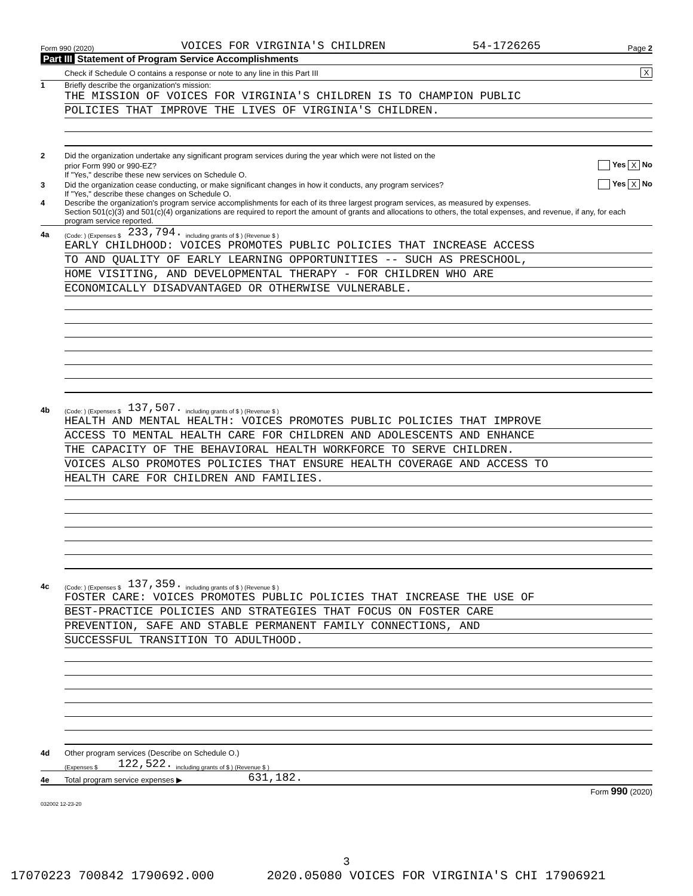Form 990 (2020) VOICES FOR VIRGINIA'S CHILDREN 54-1726265 Page 2
Part III Statement of Program Service Accomplishments
Check if Schedule O contains a response or note to any line in this Part III X
1 Briefly describe the organization's mission:
THE MISSION OF VOICES FOR VIRGINIA'S CHILDREN IS TO CHAMPION PUBLIC
POLICIES THAT IMPROVE THE LIVES OF VIRGINIA'S CHILDREN.
2 Did the organization undertake any significant program services during the year which were not listed on the
prior Form 990 or 990-EZ? Yes X No
If "Yes," describe these new services on Schedule O.
3 Did the organization cease conducting, or make significant changes in how it conducts, any program services? Yes X No
If "Yes," describe these changes on Schedule O.
4 Describe the organization's program service accomplishments for each of its three largest program services, as measured by expenses.
Section 501(c)(3) and 501(c)(4) organizations are required to report the amount of grants and allocations to others, the total expenses, and revenue, if any, for each program service reported.
4a (Code: ) (Expenses $ 233,794. including grants of $ ) (Revenue $ )
EARLY CHILDHOOD: VOICES PROMOTES PUBLIC POLICIES THAT INCREASE ACCESS
TO AND QUALITY OF EARLY LEARNING OPPORTUNITIES -- SUCH AS PRESCHOOL,
HOME VISITING, AND DEVELOPMENTAL THERAPY - FOR CHILDREN WHO ARE
ECONOMICALLY DISADVANTAGED OR OTHERWISE VULNERABLE.
4b (Code: ) (Expenses $ 137,507. including grants of $ ) (Revenue $ )
HEALTH AND MENTAL HEALTH: VOICES PROMOTES PUBLIC POLICIES THAT IMPROVE
ACCESS TO MENTAL HEALTH CARE FOR CHILDREN AND ADOLESCENTS AND ENHANCE
THE CAPACITY OF THE BEHAVIORAL HEALTH WORKFORCE TO SERVE CHILDREN.
VOICES ALSO PROMOTES POLICIES THAT ENSURE HEALTH COVERAGE AND ACCESS TO
HEALTH CARE FOR CHILDREN AND FAMILIES.
4c (Code: ) (Expenses $ 137,359. including grants of $ ) (Revenue $ )
FOSTER CARE: VOICES PROMOTES PUBLIC POLICIES THAT INCREASE THE USE OF
BEST-PRACTICE POLICIES AND STRATEGIES THAT FOCUS ON FOSTER CARE
PREVENTION, SAFE AND STABLE PERMANENT FAMILY CONNECTIONS, AND
SUCCESSFUL TRANSITION TO ADULTHOOD.
4d Other program services (Describe on Schedule O.)
(Expenses $ 122,522. including grants of $ ) (Revenue $ )
4e Total program service expenses ▶ 631,182.
Form 990 (2020)
032002 12-23-20
3
17070223 700842 1790692.000 2020.05080 VOICES FOR VIRGINIA'S CHI 17906921